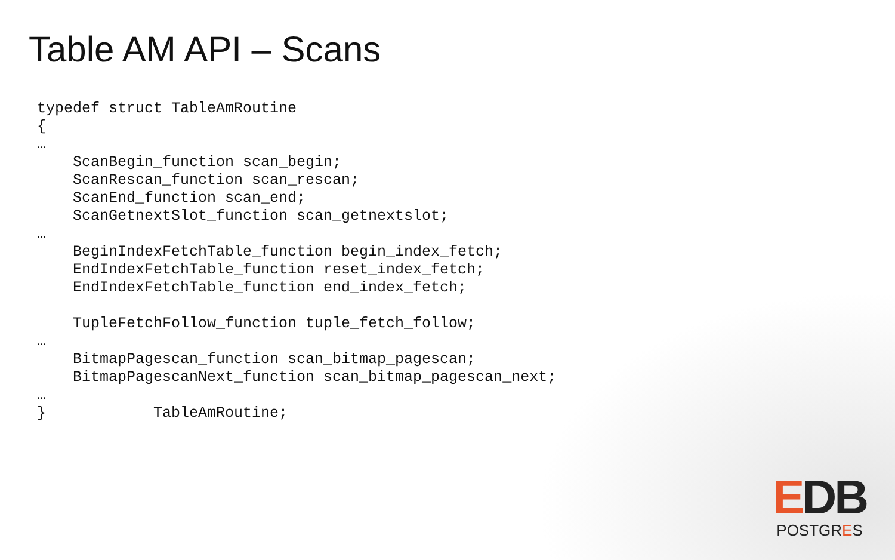Table AM API – Scans
typedef struct TableAmRoutine
{
…
    ScanBegin_function scan_begin;
    ScanRescan_function scan_rescan;
    ScanEnd_function scan_end;
    ScanGetnextSlot_function scan_getnextslot;
…
    BeginIndexFetchTable_function begin_index_fetch;
    EndIndexFetchTable_function reset_index_fetch;
    EndIndexFetchTable_function end_index_fetch;

    TupleFetchFollow_function tuple_fetch_follow;
…
    BitmapPagescan_function scan_bitmap_pagescan;
    BitmapPagescanNext_function scan_bitmap_pagescan_next;
…
}            TableAmRoutine;
EDB
POSTGRES